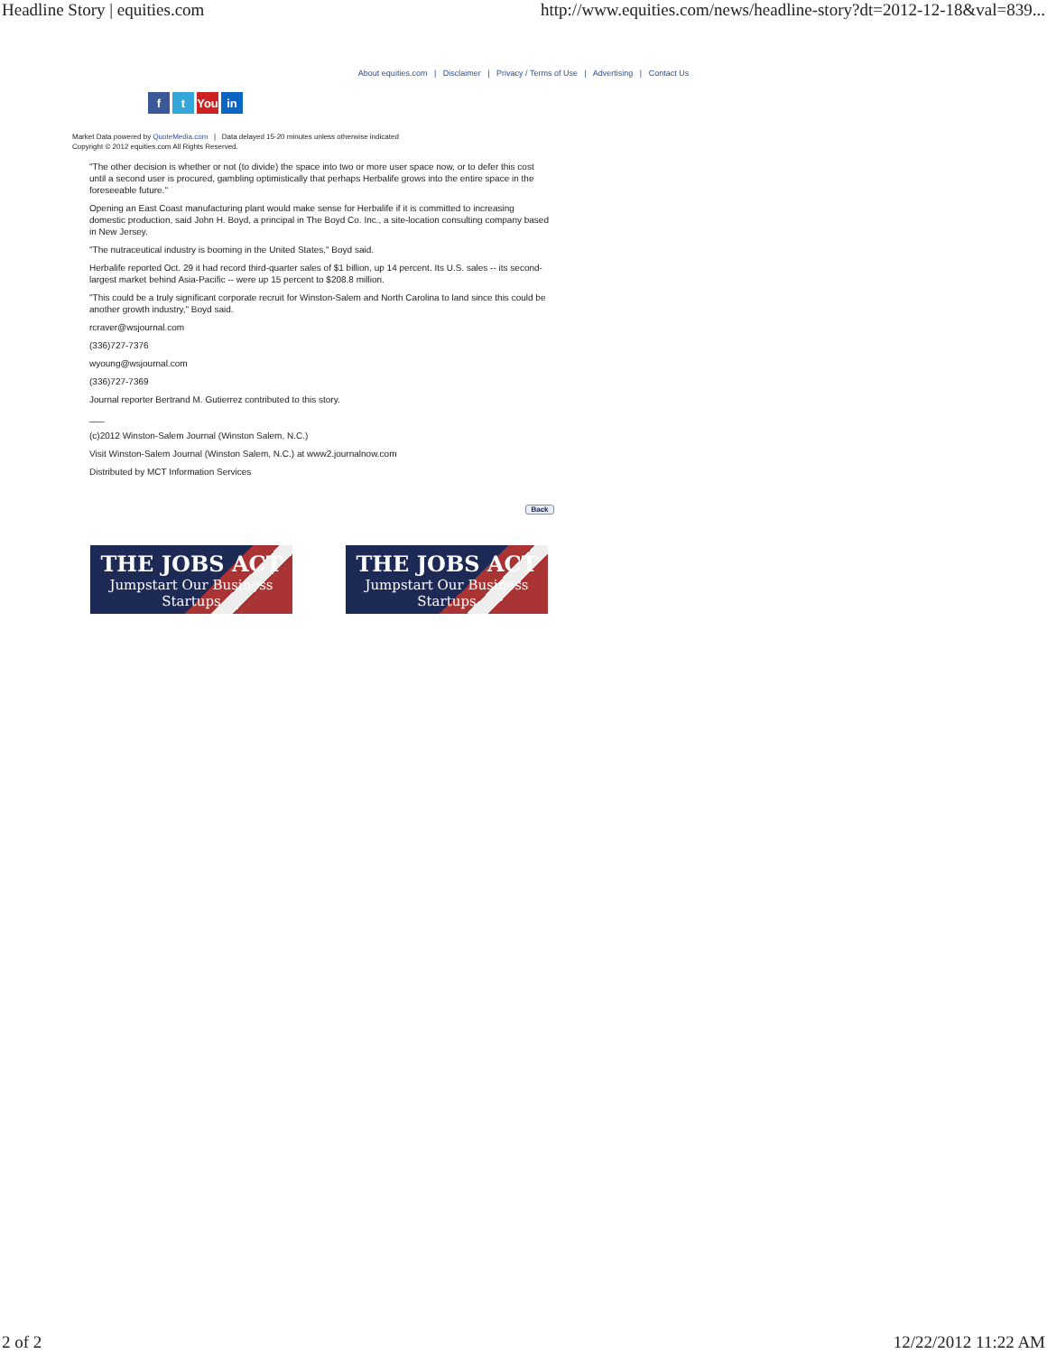Headline Story | equities.com http://www.equities.com/news/headline-story?dt=2012-12-18&val=839...
About equities.com | Disclaimer | Privacy / Terms of Use | Advertising | Contact Us
ft You in
Market Data powered by QuoteMedia.com | Data delayed 15-20 minutes unless otherwise indicated
Copyright © 2012 equities.com All Rights Reserved.
"The other decision is whether or not (to divide) the space into two or more user space now, or to defer this cost until a second user is procured, gambling optimistically that perhaps Herbalife grows into the entire space in the foreseeable future."
Opening an East Coast manufacturing plant would make sense for Herbalife if it is committed to increasing domestic production, said John H. Boyd, a principal in The Boyd Co. Inc., a site-location consulting company based in New Jersey.
"The nutraceutical industry is booming in the United States," Boyd said.
Herbalife reported Oct. 29 it had record third-quarter sales of $1 billion, up 14 percent. Its U.S. sales -- its second-largest market behind Asia-Pacific -- were up 15 percent to $208.8 million.
"This could be a truly significant corporate recruit for Winston-Salem and North Carolina to land since this could be another growth industry," Boyd said.
rcraver@wsjournal.com
(336)727-7376
wyoung@wsjournal.com
(336)727-7369
Journal reporter Bertrand M. Gutierrez contributed to this story.
___
(c)2012 Winston-Salem Journal (Winston Salem, N.C.)
Visit Winston-Salem Journal (Winston Salem, N.C.) at www2.journalnow.com
Distributed by MCT Information Services
Back
THE JOBS ACT
Jumpstart Our Business Startups
THE JOBS ACT
Jumpstart Our Business Startups
2 of 2 12/22/2012 11:22 AM